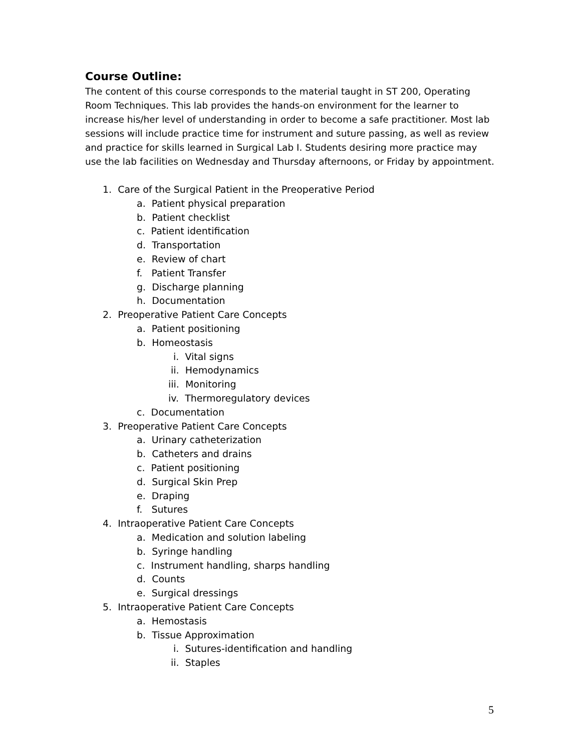Course Outline:
The content of this course corresponds to the material taught in ST 200, Operating Room Techniques. This lab provides the hands-on environment for the learner to increase his/her level of understanding in order to become a safe practitioner. Most lab sessions will include practice time for instrument and suture passing, as well as review and practice for skills learned in Surgical Lab I. Students desiring more practice may use the lab facilities on Wednesday and Thursday afternoons, or Friday by appointment.
1. Care of the Surgical Patient in the Preoperative Period
a. Patient physical preparation
b. Patient checklist
c. Patient identification
d. Transportation
e. Review of chart
f. Patient Transfer
g. Discharge planning
h. Documentation
2. Preoperative Patient Care Concepts
a. Patient positioning
b. Homeostasis
i. Vital signs
ii. Hemodynamics
iii. Monitoring
iv. Thermoregulatory devices
c. Documentation
3. Preoperative Patient Care Concepts
a. Urinary catheterization
b. Catheters and drains
c. Patient positioning
d. Surgical Skin Prep
e. Draping
f. Sutures
4. Intraoperative Patient Care Concepts
a. Medication and solution labeling
b. Syringe handling
c. Instrument handling, sharps handling
d. Counts
e. Surgical dressings
5. Intraoperative Patient Care Concepts
a. Hemostasis
b. Tissue Approximation
i. Sutures-identification and handling
ii. Staples
5